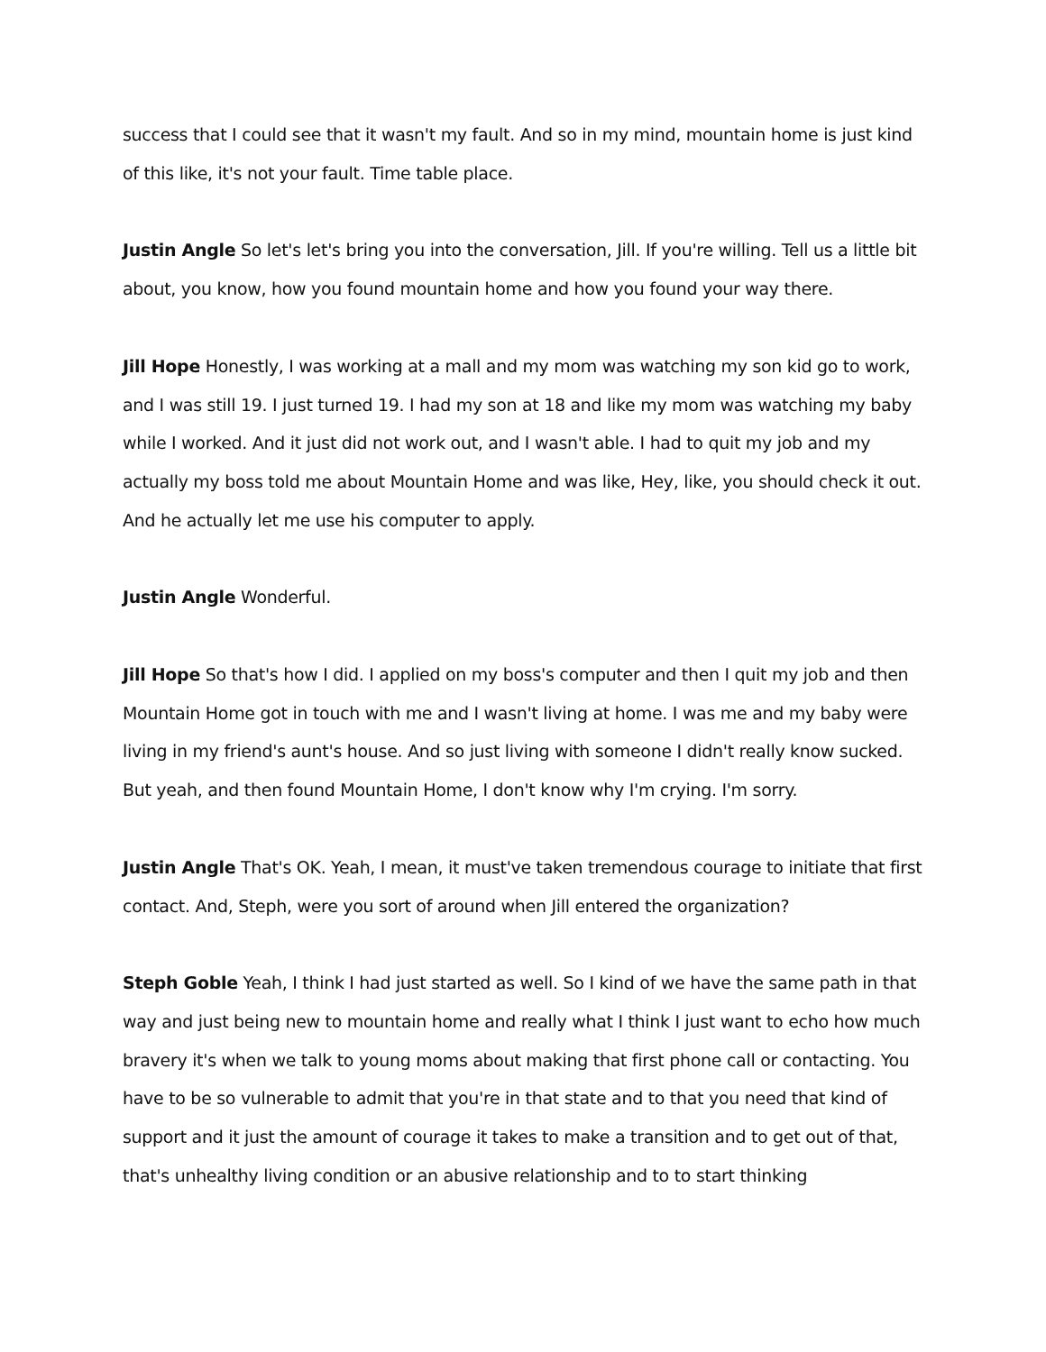success that I could see that it wasn't my fault. And so in my mind, mountain home is just kind of this like, it's not your fault. Time table place.
Justin Angle So let's let's bring you into the conversation, Jill. If you're willing. Tell us a little bit about, you know, how you found mountain home and how you found your way there.
Jill Hope Honestly, I was working at a mall and my mom was watching my son kid go to work, and I was still 19. I just turned 19. I had my son at 18 and like my mom was watching my baby while I worked. And it just did not work out, and I wasn't able. I had to quit my job and my actually my boss told me about Mountain Home and was like, Hey, like, you should check it out. And he actually let me use his computer to apply.
Justin Angle Wonderful.
Jill Hope So that's how I did. I applied on my boss's computer and then I quit my job and then Mountain Home got in touch with me and I wasn't living at home. I was me and my baby were living in my friend's aunt's house. And so just living with someone I didn't really know sucked. But yeah, and then found Mountain Home, I don't know why I'm crying. I'm sorry.
Justin Angle That's OK. Yeah, I mean, it must've taken tremendous courage to initiate that first contact. And, Steph, were you sort of around when Jill entered the organization?
Steph Goble Yeah, I think I had just started as well. So I kind of we have the same path in that way and just being new to mountain home and really what I think I just want to echo how much bravery it's when we talk to young moms about making that first phone call or contacting. You have to be so vulnerable to admit that you're in that state and to that you need that kind of support and it just the amount of courage it takes to make a transition and to get out of that, that's unhealthy living condition or an abusive relationship and to to start thinking